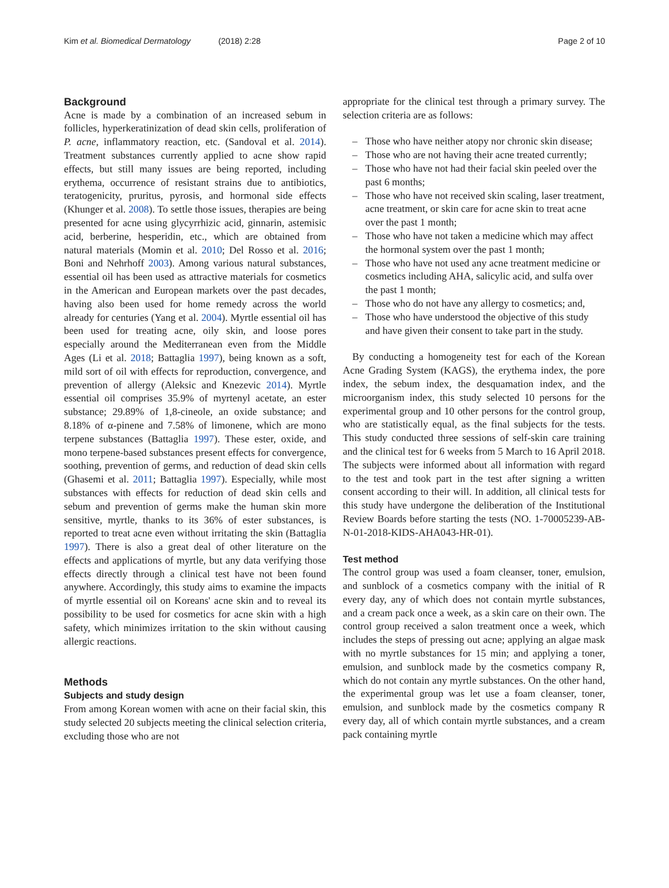Kim et al. Biomedical Dermatology (2018) 2:28 Page 2 of 10
Background
Acne is made by a combination of an increased sebum in follicles, hyperkeratinization of dead skin cells, proliferation of P. acne, inflammatory reaction, etc. (Sandoval et al. 2014). Treatment substances currently applied to acne show rapid effects, but still many issues are being reported, including erythema, occurrence of resistant strains due to antibiotics, teratogenicity, pruritus, pyrosis, and hormonal side effects (Khunger et al. 2008). To settle those issues, therapies are being presented for acne using glycyrrhizic acid, ginnarin, astemisic acid, berberine, hesperidin, etc., which are obtained from natural materials (Momin et al. 2010; Del Rosso et al. 2016; Boni and Nehrhoff 2003). Among various natural substances, essential oil has been used as attractive materials for cosmetics in the American and European markets over the past decades, having also been used for home remedy across the world already for centuries (Yang et al. 2004). Myrtle essential oil has been used for treating acne, oily skin, and loose pores especially around the Mediterranean even from the Middle Ages (Li et al. 2018; Battaglia 1997), being known as a soft, mild sort of oil with effects for reproduction, convergence, and prevention of allergy (Aleksic and Knezevic 2014). Myrtle essential oil comprises 35.9% of myrtenyl acetate, an ester substance; 29.89% of 1,8-cineole, an oxide substance; and 8.18% of α-pinene and 7.58% of limonene, which are mono terpene substances (Battaglia 1997). These ester, oxide, and mono terpene-based substances present effects for convergence, soothing, prevention of germs, and reduction of dead skin cells (Ghasemi et al. 2011; Battaglia 1997). Especially, while most substances with effects for reduction of dead skin cells and sebum and prevention of germs make the human skin more sensitive, myrtle, thanks to its 36% of ester substances, is reported to treat acne even without irritating the skin (Battaglia 1997). There is also a great deal of other literature on the effects and applications of myrtle, but any data verifying those effects directly through a clinical test have not been found anywhere. Accordingly, this study aims to examine the impacts of myrtle essential oil on Koreans' acne skin and to reveal its possibility to be used for cosmetics for acne skin with a high safety, which minimizes irritation to the skin without causing allergic reactions.
Methods
Subjects and study design
From among Korean women with acne on their facial skin, this study selected 20 subjects meeting the clinical selection criteria, excluding those who are not
appropriate for the clinical test through a primary survey. The selection criteria are as follows:
– Those who have neither atopy nor chronic skin disease;
– Those who are not having their acne treated currently;
– Those who have not had their facial skin peeled over the past 6 months;
– Those who have not received skin scaling, laser treatment, acne treatment, or skin care for acne skin to treat acne over the past 1 month;
– Those who have not taken a medicine which may affect the hormonal system over the past 1 month;
– Those who have not used any acne treatment medicine or cosmetics including AHA, salicylic acid, and sulfa over the past 1 month;
– Those who do not have any allergy to cosmetics; and,
– Those who have understood the objective of this study and have given their consent to take part in the study.
By conducting a homogeneity test for each of the Korean Acne Grading System (KAGS), the erythema index, the pore index, the sebum index, the desquamation index, and the microorganism index, this study selected 10 persons for the experimental group and 10 other persons for the control group, who are statistically equal, as the final subjects for the tests. This study conducted three sessions of self-skin care training and the clinical test for 6 weeks from 5 March to 16 April 2018. The subjects were informed about all information with regard to the test and took part in the test after signing a written consent according to their will. In addition, all clinical tests for this study have undergone the deliberation of the Institutional Review Boards before starting the tests (NO. 1-70005239-AB-N-01-2018-KIDS-AHA043-HR-01).
Test method
The control group was used a foam cleanser, toner, emulsion, and sunblock of a cosmetics company with the initial of R every day, any of which does not contain myrtle substances, and a cream pack once a week, as a skin care on their own. The control group received a salon treatment once a week, which includes the steps of pressing out acne; applying an algae mask with no myrtle substances for 15 min; and applying a toner, emulsion, and sunblock made by the cosmetics company R, which do not contain any myrtle substances. On the other hand, the experimental group was let use a foam cleanser, toner, emulsion, and sunblock made by the cosmetics company R every day, all of which contain myrtle substances, and a cream pack containing myrtle